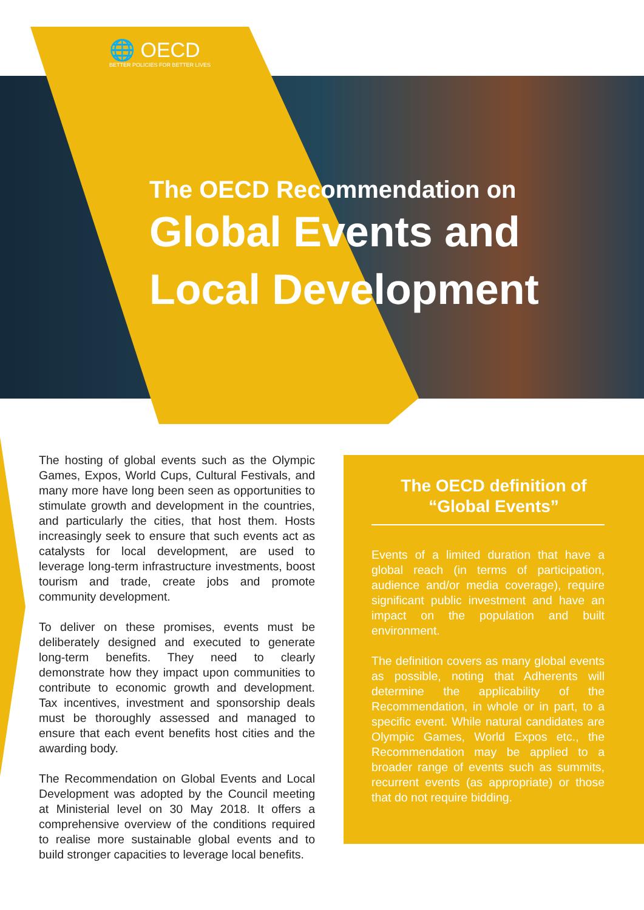🌐 OECD
BETTER POLICIES FOR BETTER LIVES
The OECD Recommendation on
Global Events and
Local Development
The hosting of global events such as the Olympic Games, Expos, World Cups, Cultural Festivals, and many more have long been seen as opportunities to stimulate growth and development in the countries, and particularly the cities, that host them. Hosts increasingly seek to ensure that such events act as catalysts for local development, are used to leverage long-term infrastructure investments, boost tourism and trade, create jobs and promote community development.
To deliver on these promises, events must be deliberately designed and executed to generate long-term benefits. They need to clearly demonstrate how they impact upon communities to contribute to economic growth and development. Tax incentives, investment and sponsorship deals must be thoroughly assessed and managed to ensure that each event benefits host cities and the awarding body.
The Recommendation on Global Events and Local Development was adopted by the Council meeting at Ministerial level on 30 May 2018. It offers a comprehensive overview of the conditions required to realise more sustainable global events and to build stronger capacities to leverage local benefits.
The OECD definition of
“Global Events”
Events of a limited duration that have a global reach (in terms of participation, audience and/or media coverage), require significant public investment and have an impact on the population and built environment.
The definition covers as many global events as possible, noting that Adherents will determine the applicability of the Recommendation, in whole or in part, to a specific event. While natural candidates are Olympic Games, World Expos etc., the Recommendation may be applied to a broader range of events such as summits, recurrent events (as appropriate) or those that do not require bidding.